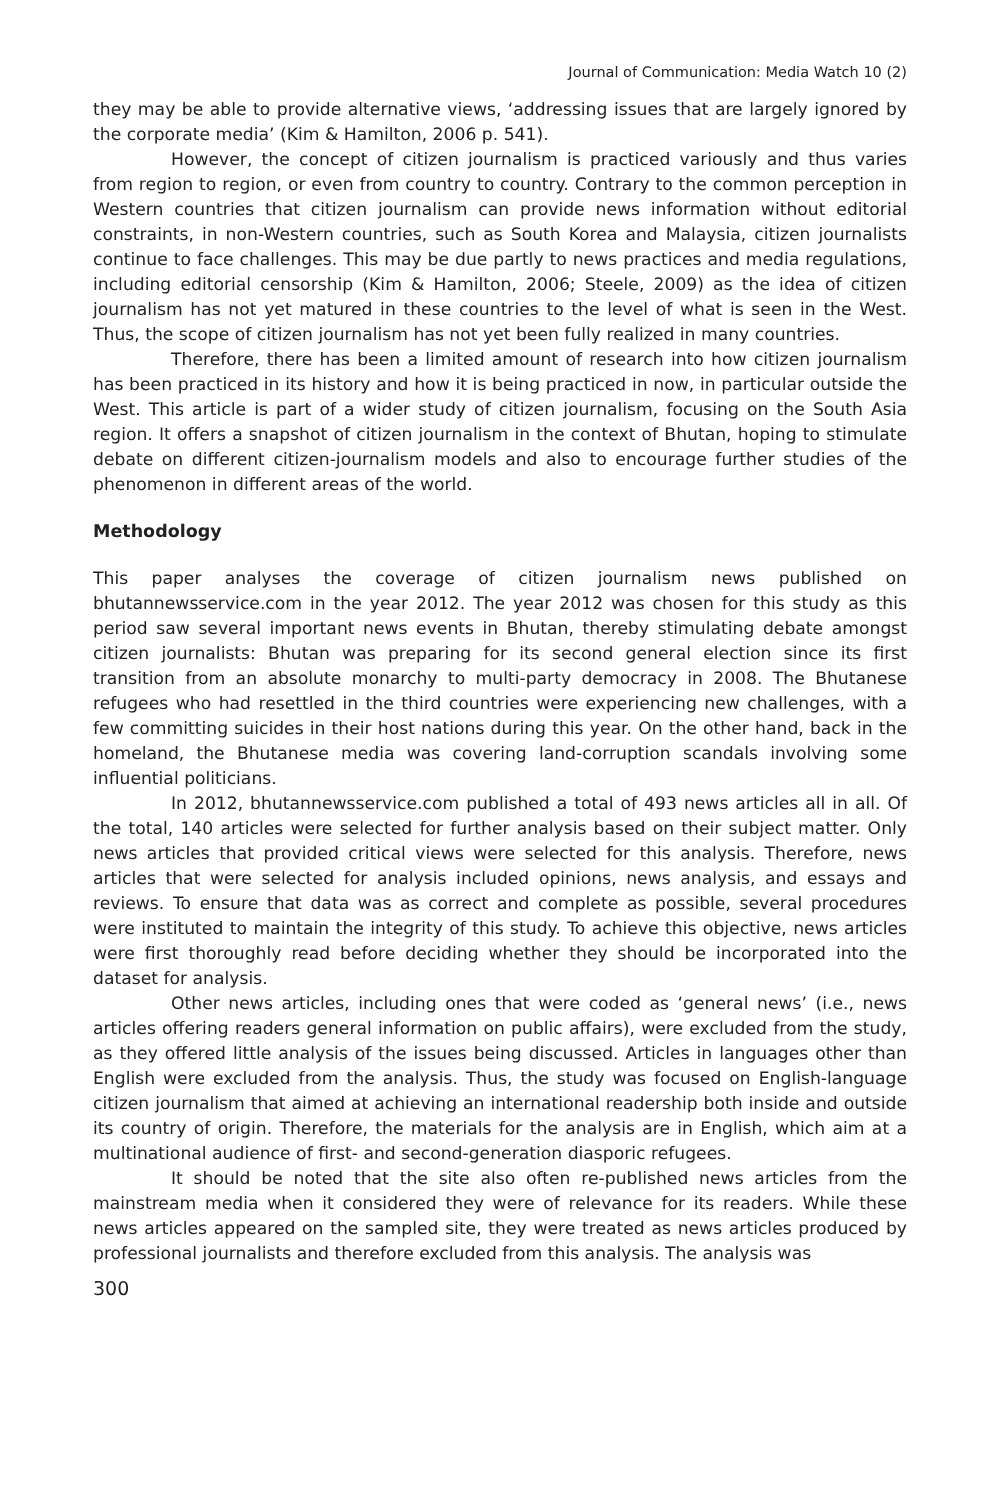Journal of Communication: Media Watch 10 (2)
they may be able to provide alternative views, ‘addressing issues that are largely ignored by the corporate media’ (Kim & Hamilton, 2006 p. 541).
However, the concept of citizen journalism is practiced variously and thus varies from region to region, or even from country to country. Contrary to the common perception in Western countries that citizen journalism can provide news information without editorial constraints, in non-Western countries, such as South Korea and Malaysia, citizen journalists continue to face challenges. This may be due partly to news practices and media regulations, including editorial censorship (Kim & Hamilton, 2006; Steele, 2009) as the idea of citizen journalism has not yet matured in these countries to the level of what is seen in the West. Thus, the scope of citizen journalism has not yet been fully realized in many countries.
Therefore, there has been a limited amount of research into how citizen journalism has been practiced in its history and how it is being practiced in now, in particular outside the West. This article is part of a wider study of citizen journalism, focusing on the South Asia region. It offers a snapshot of citizen journalism in the context of Bhutan, hoping to stimulate debate on different citizen-journalism models and also to encourage further studies of the phenomenon in different areas of the world.
Methodology
This paper analyses the coverage of citizen journalism news published on bhutannewsservice.com in the year 2012. The year 2012 was chosen for this study as this period saw several important news events in Bhutan, thereby stimulating debate amongst citizen journalists: Bhutan was preparing for its second general election since its first transition from an absolute monarchy to multi-party democracy in 2008. The Bhutanese refugees who had resettled in the third countries were experiencing new challenges, with a few committing suicides in their host nations during this year. On the other hand, back in the homeland, the Bhutanese media was covering land-corruption scandals involving some influential politicians.
In 2012, bhutannewsservice.com published a total of 493 news articles all in all. Of the total, 140 articles were selected for further analysis based on their subject matter. Only news articles that provided critical views were selected for this analysis. Therefore, news articles that were selected for analysis included opinions, news analysis, and essays and reviews. To ensure that data was as correct and complete as possible, several procedures were instituted to maintain the integrity of this study. To achieve this objective, news articles were first thoroughly read before deciding whether they should be incorporated into the dataset for analysis.
Other news articles, including ones that were coded as ‘general news’ (i.e., news articles offering readers general information on public affairs), were excluded from the study, as they offered little analysis of the issues being discussed. Articles in languages other than English were excluded from the analysis. Thus, the study was focused on English-language citizen journalism that aimed at achieving an international readership both inside and outside its country of origin. Therefore, the materials for the analysis are in English, which aim at a multinational audience of first- and second-generation diasporic refugees.
It should be noted that the site also often re-published news articles from the mainstream media when it considered they were of relevance for its readers. While these news articles appeared on the sampled site, they were treated as news articles produced by professional journalists and therefore excluded from this analysis. The analysis was
300